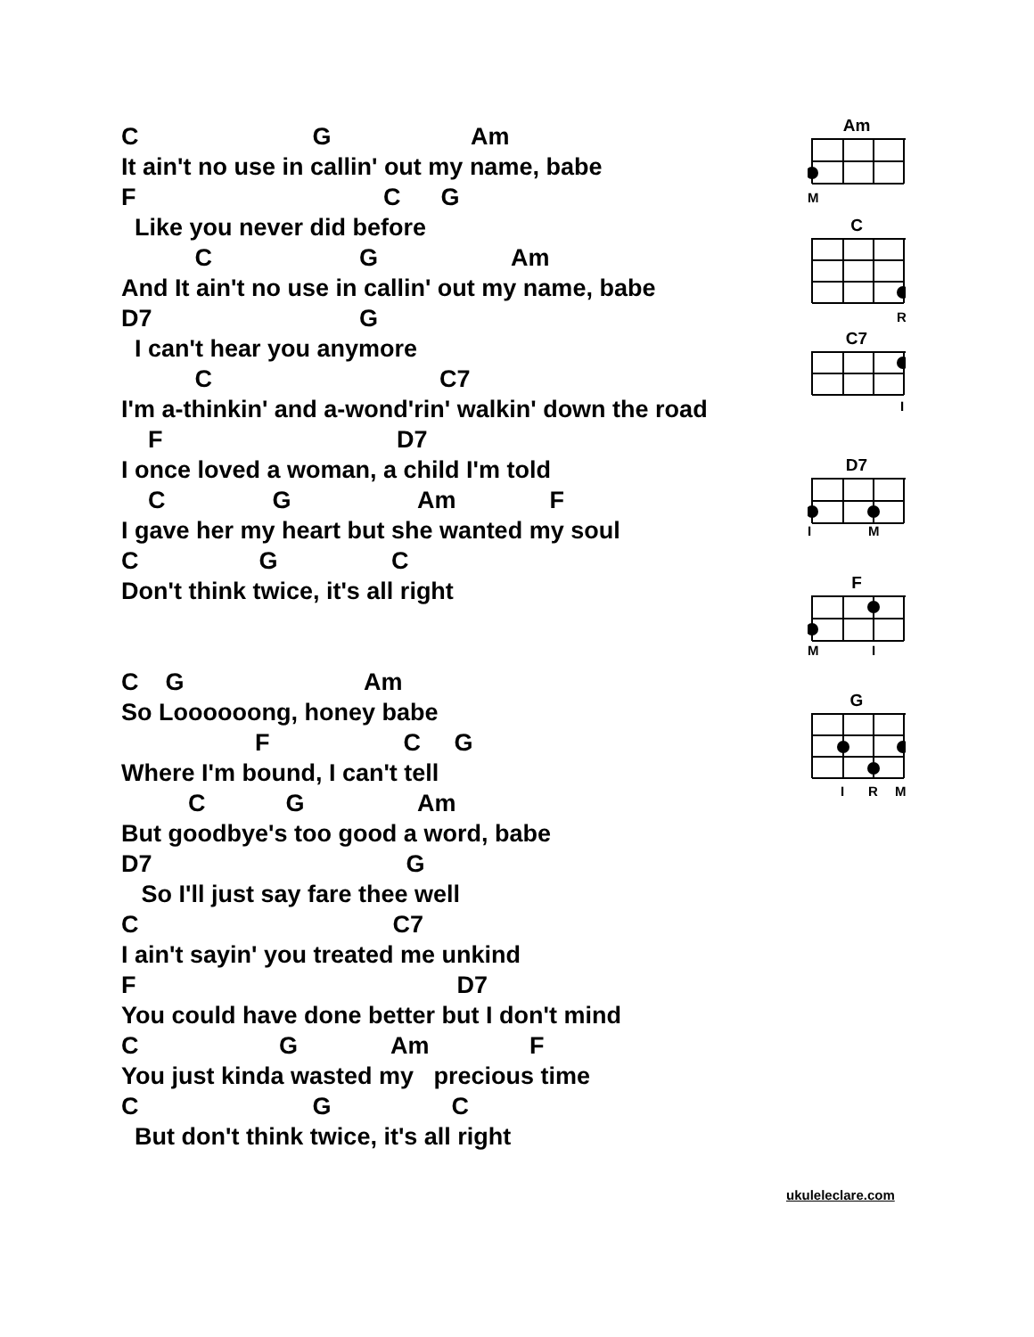C G Am
It ain't no use in callin' out my name, babe
F C G
Like you never did before
C G Am
And It ain't no use in callin' out my name, babe
D7 G
I can't hear you anymore
C C7
I'm a-thinkin' and a-wond'rin' walkin' down the road
F D7
I once loved a woman, a child I'm told
C G Am F
I gave her my heart but she wanted my soul
C G C
Don't think twice, it's all right
C G Am
So Loooooong, honey babe
F C G
Where I'm bound, I can't tell
C G Am
But goodbye's too good a word, babe
D7 G
So I'll just say fare thee well
C C7
I ain't sayin' you treated me unkind
F D7
You could have done better but I don't mind
C G Am F
You just kinda wasted my precious time
C G C
But don't think twice, it's all right
Am
M
C
R
C7
I
D7
I
M
F
M
I
G
I
R
M
ukuleleclare.com